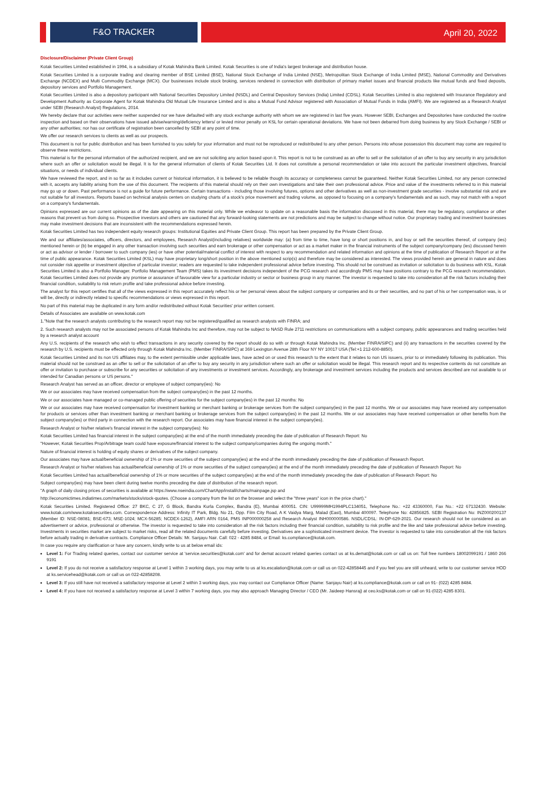F&O TRACKER
April 20, 2022
Disclosure/Disclaimer (Private Client Group)
Kotak Securities Limited established in 1994, is a subsidiary of Kotak Mahindra Bank Limited. Kotak Securities is one of India's largest brokerage and distribution house.
Kotak Securities Limited is a corporate trading and clearing member of BSE Limited (BSE), National Stock Exchange of India Limited (NSE), Metropolitan Stock Exchange of India Limited (MSE), National Commodity and Derivatives Exchange (NCDEX) and Multi Commodity Exchange (MCX). Our businesses include stock broking, services rendered in connection with distribution of primary market issues and financial products like mutual funds and fixed deposits, depository services and Portfolio Management.
Kotak Securities Limited is also a depository participant with National Securities Depository Limited (NSDL) and Central Depository Services (India) Limited (CDSL). Kotak Securities Limited is also registered with Insurance Regulatory and Development Authority as Corporate Agent for Kotak Mahindra Old Mutual Life Insurance Limited and is also a Mutual Fund Advisor registered with Association of Mutual Funds in India (AMFI). We are registered as a Research Analyst under SEBI (Research Analyst) Regulations, 2014.
We hereby declare that our activities were neither suspended nor we have defaulted with any stock exchange authority with whom we are registered in last five years. However SEBI, Exchanges and Depositories have conducted the routine inspection and based on their observations have issued advise/warning/deficiency letters/ or levied minor penalty on KSL for certain operational deviations. We have not been debarred from doing business by any Stock Exchange / SEBI or any other authorities; nor has our certificate of registration been cancelled by SEBI at any point of time.
We offer our research services to clients as well as our prospects.
This document is not for public distribution and has been furnished to you solely for your information and must not be reproduced or redistributed to any other person. Persons into whose possession this document may come are required to observe these restrictions.
This material is for the personal information of the authorized recipient, and we are not soliciting any action based upon it. This report is not to be construed as an offer to sell or the solicitation of an offer to buy any security in any jurisdiction where such an offer or solicitation would be illegal. It is for the general information of clients of Kotak Securities Ltd. It does not constitute a personal recommendation or take into account the particular investment objectives, financial situations, or needs of individual clients.
We have reviewed the report, and in so far as it includes current or historical information, it is believed to be reliable though its accuracy or completeness cannot be guaranteed. Neither Kotak Securities Limited, nor any person connected with it, accepts any liability arising from the use of this document. The recipients of this material should rely on their own investigations and take their own professional advice. Price and value of the investments referred to in this material may go up or down. Past performance is not a guide for future performance. Certain transactions - including those involving futures, options and other derivatives as well as non-investment grade securities - involve substantial risk and are not suitable for all investors. Reports based on technical analysis centers on studying charts of a stock's price movement and trading volume, as opposed to focusing on a company's fundamentals and as such, may not match with a report on a company's fundamentals.
Opinions expressed are our current opinions as of the date appearing on this material only. While we endeavor to update on a reasonable basis the information discussed in this material, there may be regulatory, compliance or other reasons that prevent us from doing so. Prospective investors and others are cautioned that any forward-looking statements are not predictions and may be subject to change without notice. Our proprietary trading and investment businesses may make investment decisions that are inconsistent with the recommendations expressed herein.
Kotak Securities Limited has two independent equity research groups: Institutional Equities and Private Client Group. This report has been prepared by the Private Client Group.
We and our affiliates/associates, officers, directors, and employees, Research Analyst(including relatives) worldwide may: (a) from time to time, have long or short positions in, and buy or sell the securities thereof, of company (ies) mentioned herein or (b) be engaged in any other transaction involving such securities and earn brokerage or other compensation or act as a market maker in the financial instruments of the subject company/company (ies) discussed herein or act as advisor or lender / borrower to such company (ies) or have other potential/material conflict of interest with respect to any recommendation and related information and opinions at the time of publication of Research Report or at the time of public appearance. Kotak Securities Limited (KSL) may have proprietary long/short position in the above mentioned scrip(s) and therefore may be considered as interested. The views provided herein are general in nature and does not consider risk appetite or investment objective of particular investor; readers are requested to take independent professional advice before investing. This should not be construed as invitation or solicitation to do business with KSL. Kotak Securities Limited is also a Portfolio Manager. Portfolio Management Team (PMS) takes its investment decisions independent of the PCG research and accordingly PMS may have positions contrary to the PCG research recommendation. Kotak Securities Limited does not provide any promise or assurance of favourable view for a particular industry or sector or business group in any manner. The investor is requested to take into consideration all the risk factors including their financial condition, suitability to risk return profile and take professional advice before investing.
The analyst for this report certifies that all of the views expressed in this report accurately reflect his or her personal views about the subject company or companies and its or their securities, and no part of his or her compensation was, is or will be, directly or indirectly related to specific recommendations or views expressed in this report.
No part of this material may be duplicated in any form and/or redistributed without Kotak Securities' prior written consent.
Details of Associates are available on www.kotak.com
1."Note that the research analysts contributing to the research report may not be registered/qualified as research analysts with FINRA; and
2. Such research analysts may not be associated persons of Kotak Mahindra Inc and therefore, may not be subject to NASD Rule 2711 restrictions on communications with a subject company, public appearances and trading securities held by a research analyst account
Any U.S. recipients of the research who wish to effect transactions in any security covered by the report should do so with or through Kotak Mahindra Inc. (Member FINRA/SIPC) and (ii) any transactions in the securities covered by the research by U.S. recipients must be effected only through Kotak Mahindra Inc. (Member FINRA/SIPC) at 369 Lexington Avenue 28th Floor NY NY 10017 USA (Tel:+1 212-600-8850).
Kotak Securities Limited and its non US affiliates may, to the extent permissible under applicable laws, have acted on or used this research to the extent that it relates to non US issuers, prior to or immediately following its publication. This material should not be construed as an offer to sell or the solicitation of an offer to buy any security in any jurisdiction where such an offer or solicitation would be illegal. This research report and its respective contents do not constitute an offer or invitation to purchase or subscribe for any securities or solicitation of any investments or investment services. Accordingly, any brokerage and investment services including the products and services described are not available to or intended for Canadian persons or US persons."
Research Analyst has served as an officer, director or employee of subject company(ies): No
We or our associates may have received compensation from the subject company(ies) in the past 12 months.
We or our associates have managed or co-managed public offering of securities for the subject company(ies) in the past 12 months: No
We or our associates may have received compensation for investment banking or merchant banking or brokerage services from the subject company(ies) in the past 12 months. We or our associates may have received any compensation for products or services other than investment banking or merchant banking or brokerage services from the subject company(ies) in the past 12 months. We or our associates may have received compensation or other benefits from the subject company(ies) or third party in connection with the research report. Our associates may have financial interest in the subject company(ies).
Research Analyst or his/her relative's financial interest in the subject company(ies): No
Kotak Securities Limited has financial interest in the subject company(ies) at the end of the month immediately preceding the date of publication of Research Report: No
"However, Kotak Securities Prop/Arbitrage team could have exposure/financial interest to the subject company/companies during the ongoing month."
Nature of financial interest is holding of equity shares or derivatives of the subject company.
Our associates may have actual/beneficial ownership of 1% or more securities of the subject company(ies) at the end of the month immediately preceding the date of publication of Research Report.
Research Analyst or his/her relatives has actual/beneficial ownership of 1% or more securities of the subject company(ies) at the end of the month immediately preceding the date of publication of Research Report: No
Kotak Securities Limited has actual/beneficial ownership of 1% or more securities of the subject company(ies) at the end of the month immediately preceding the date of publication of Research Report: No
Subject company(ies) may have been client during twelve months preceding the date of distribution of the research report.
"A graph of daily closing prices of securities is available at https://www.nseindia.com/ChartApp/install/charts/mainpage.jsp and
http://economictimes.indiatimes.com/markets/stocks/stock-quotes. (Choose a company from the list on the browser and select the "three years" icon in the price chart)."
Kotak Securities Limited. Registered Office: 27 BKC, C 27, G Block, Bandra Kurla Complex, Bandra (E), Mumbai 400051. CIN: U99999MH1994PLC134051, Telephone No.: +22 43360000, Fax No.: +22 67132430. Website: www.kotak.com/www.kotaksecurities.com. Correspondence Address: Infinity IT Park, Bldg. No 21, Opp. Film City Road, A K Vaidya Marg, Malad (East), Mumbai 400097. Telephone No: 42856825. SEBI Registration No: INZ000200137 (Member ID: NSE-08081; BSE-673; MSE-1024; MCX-56285; NCDEX-1262), AMFI ARN 0164, PMS INP000000258 and Research Analyst INH000000586. NSDL/CDSL: IN-DP-629-2021. Our research should not be considered as an advertisement or advice, professional or otherwise. The investor is requested to take into consideration all the risk factors including their financial condition, suitability to risk profile and the like and take professional advice before investing. Investments in securities market are subject to market risks, read all the related documents carefully before investing. Derivatives are a sophisticated investment device. The investor is requested to take into consideration all the risk factors before actually trading in derivative contracts. Compliance Officer Details: Mr. Sanjayu Nair. Call: 022 - 4285 8484, or Email: ks.compliance@kotak.com.
In case you require any clarification or have any concern, kindly write to us at below email ids:
Level 1: For Trading related queries, contact our customer service at 'service.securities@kotak.com' and for demat account related queries contact us at ks.demat@kotak.com or call us on: Toll free numbers 18002099191 / 1860 266 9191
Level 2: If you do not receive a satisfactory response at Level 1 within 3 working days, you may write to us at ks.escalation@kotak.com or call us on 022-42858445 and if you feel you are still unheard, write to our customer service HOD at ks.servicehead@kotak.com or call us on 022-42858208.
Level 3: If you still have not received a satisfactory response at Level 2 within 3 working days, you may contact our Compliance Officer (Name: Sanjayu Nair) at ks.compliance@kotak.com or call on 91- (022) 4285 8484.
Level 4: If you have not received a satisfactory response at Level 3 within 7 working days, you may also approach Managing Director / CEO (Mr. Jaideep Hansraj) at ceo.ks@kotak.com or call on 91-(022) 4285 8301.